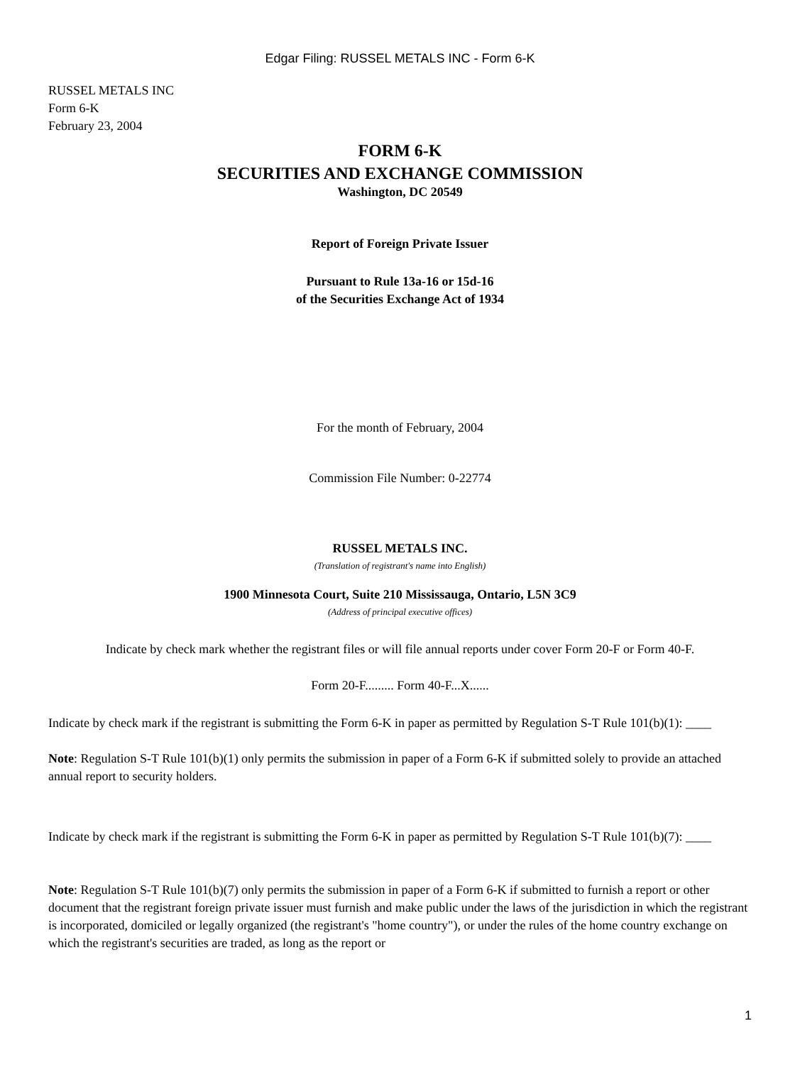Edgar Filing: RUSSEL METALS INC - Form 6-K
RUSSEL METALS INC
Form 6-K
February 23, 2004
FORM 6-K
SECURITIES AND EXCHANGE COMMISSION
Washington, DC 20549
Report of Foreign Private Issuer
Pursuant to Rule 13a-16 or 15d-16
of the Securities Exchange Act of 1934
For the month of February, 2004
Commission File Number: 0-22774
RUSSEL METALS INC.
(Translation of registrant's name into English)
1900 Minnesota Court, Suite 210 Mississauga, Ontario, L5N 3C9
(Address of principal executive offices)
Indicate by check mark whether the registrant files or will file annual reports under cover Form 20-F or Form 40-F.
Form 20-F......... Form 40-F...X......
Indicate by check mark if the registrant is submitting the Form 6-K in paper as permitted by Regulation S-T Rule 101(b)(1): ____
Note: Regulation S-T Rule 101(b)(1) only permits the submission in paper of a Form 6-K if submitted solely to provide an attached annual report to security holders.
Indicate by check mark if the registrant is submitting the Form 6-K in paper as permitted by Regulation S-T Rule 101(b)(7): ____
Note: Regulation S-T Rule 101(b)(7) only permits the submission in paper of a Form 6-K if submitted to furnish a report or other document that the registrant foreign private issuer must furnish and make public under the laws of the jurisdiction in which the registrant is incorporated, domiciled or legally organized (the registrant's "home country"), or under the rules of the home country exchange on which the registrant's securities are traded, as long as the report or
1